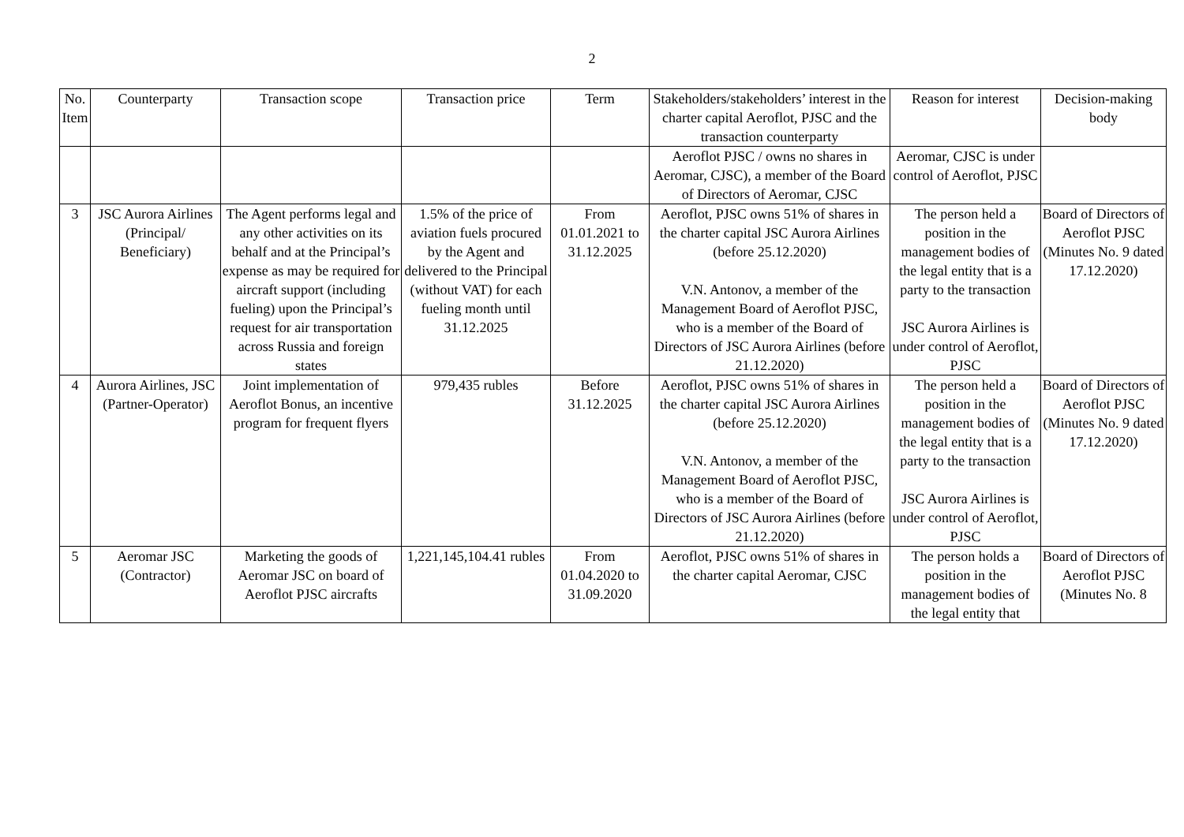2
| No. Item | Counterparty | Transaction scope | Transaction price | Term | Stakeholders/stakeholders’ interest in the charter capital Aeroflot, PJSC and the transaction counterparty | Reason for interest | Decision-making body |
| --- | --- | --- | --- | --- | --- | --- | --- |
| | | | | | Aeroflot PJSC / owns no shares in Aeromar, CJSC), a member of the Board of Directors of Aeromar, CJSC | Aeromar, CJSC is under control of Aeroflot, PJSC | |
| 3 | JSC Aurora Airlines (Principal/ Beneficiary) | The Agent performs legal and any other activities on its behalf and at the Principal’s expense as may be required for aircraft support (including fueling) upon the Principal’s request for air transportation across Russia and foreign states | 1.5% of the price of aviation fuels procured by the Agent and delivered to the Principal (without VAT) for each fueling month until 31.12.2025 | From 01.01.2021 to 31.12.2025 | Aeroflot, PJSC owns 51% of shares in the charter capital JSC Aurora Airlines (before 25.12.2020) V.N. Antonov, a member of the Management Board of Aeroflot PJSC, who is a member of the Board of Directors of JSC Aurora Airlines (before 21.12.2020) | The person held a position in the management bodies of the legal entity that is a party to the transaction JSC Aurora Airlines is under control of Aeroflot, PJSC | Board of Directors of Aeroflot PJSC (Minutes No. 9 dated 17.12.2020) |
| 4 | Aurora Airlines, JSC (Partner-Operator) | Joint implementation of Aeroflot Bonus, an incentive program for frequent flyers | 979,435 rubles | Before 31.12.2025 | Aeroflot, PJSC owns 51% of shares in the charter capital JSC Aurora Airlines (before 25.12.2020) V.N. Antonov, a member of the Management Board of Aeroflot PJSC, who is a member of the Board of Directors of JSC Aurora Airlines (before 21.12.2020) | The person held a position in the management bodies of the legal entity that is a party to the transaction JSC Aurora Airlines is under control of Aeroflot, PJSC | Board of Directors of Aeroflot PJSC (Minutes No. 9 dated 17.12.2020) |
| 5 | Aeromar JSC (Contractor) | Marketing the goods of Aeromar JSC on board of Aeroflot PJSC aircrafts | 1,221,145,104.41 rubles | From 01.04.2020 to 31.09.2020 | Aeroflot, PJSC owns 51% of shares in the charter capital Aeromar, CJSC | The person holds a position in the management bodies of the legal entity that | Board of Directors of Aeroflot PJSC (Minutes No. 8 |